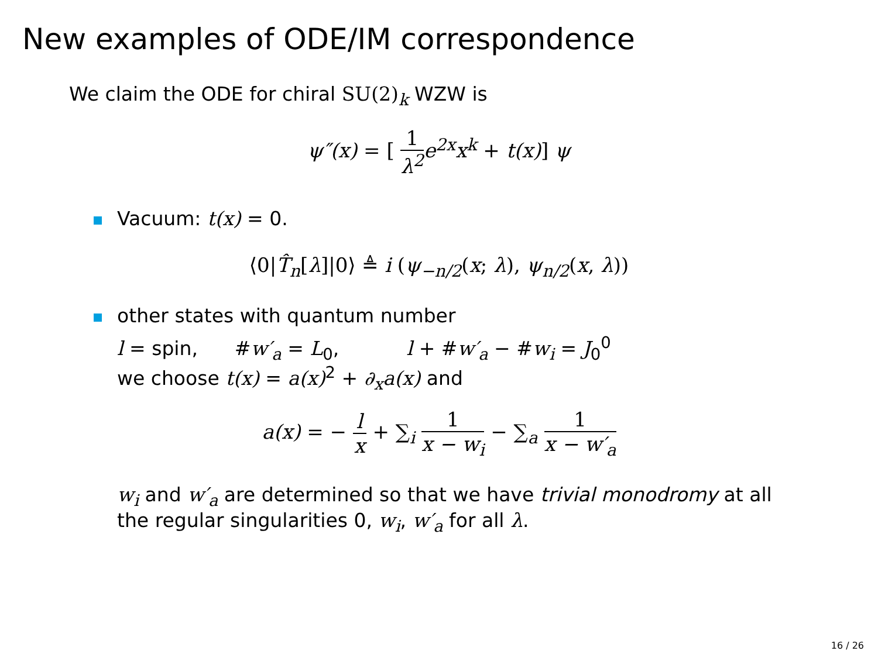New examples of ODE/IM correspondence
We claim the ODE for chiral SU(2)<sub>k</sub> WZW is
ψ″(x) = [ 1 λ<sup>2</sup> e<sup>2x</sup>x<sup>k</sup> + t(x)] ψ
Vacuum: t(x) = 0.
⟨0|T̂<sub>n</sub>[λ]|0⟩ ≜ i (ψ<sub>−n/2</sub>(x; λ), ψ<sub>n/2</sub>(x, λ))
other states with quantum number
l = spin, #w′<sub>a</sub> = L<sub>0</sub>, l + #w′<sub>a</sub> − #w<sub>i</sub> = J<sub>0</sub><sup>0</sup>
we choose t(x) = a(x)<sup>2</sup> + ∂<sub>x</sub>a(x) and
a(x) = − l x + ∑<sub>i</sub> 1 x − w<sub>i</sub> − ∑<sub>a</sub> 1 x − w′<sub>a</sub>
w<sub>i</sub> and w′<sub>a</sub> are determined so that we have trivial monodromy at all
the regular singularities 0, w<sub>i</sub>, w′<sub>a</sub> for all λ.
16 / 26